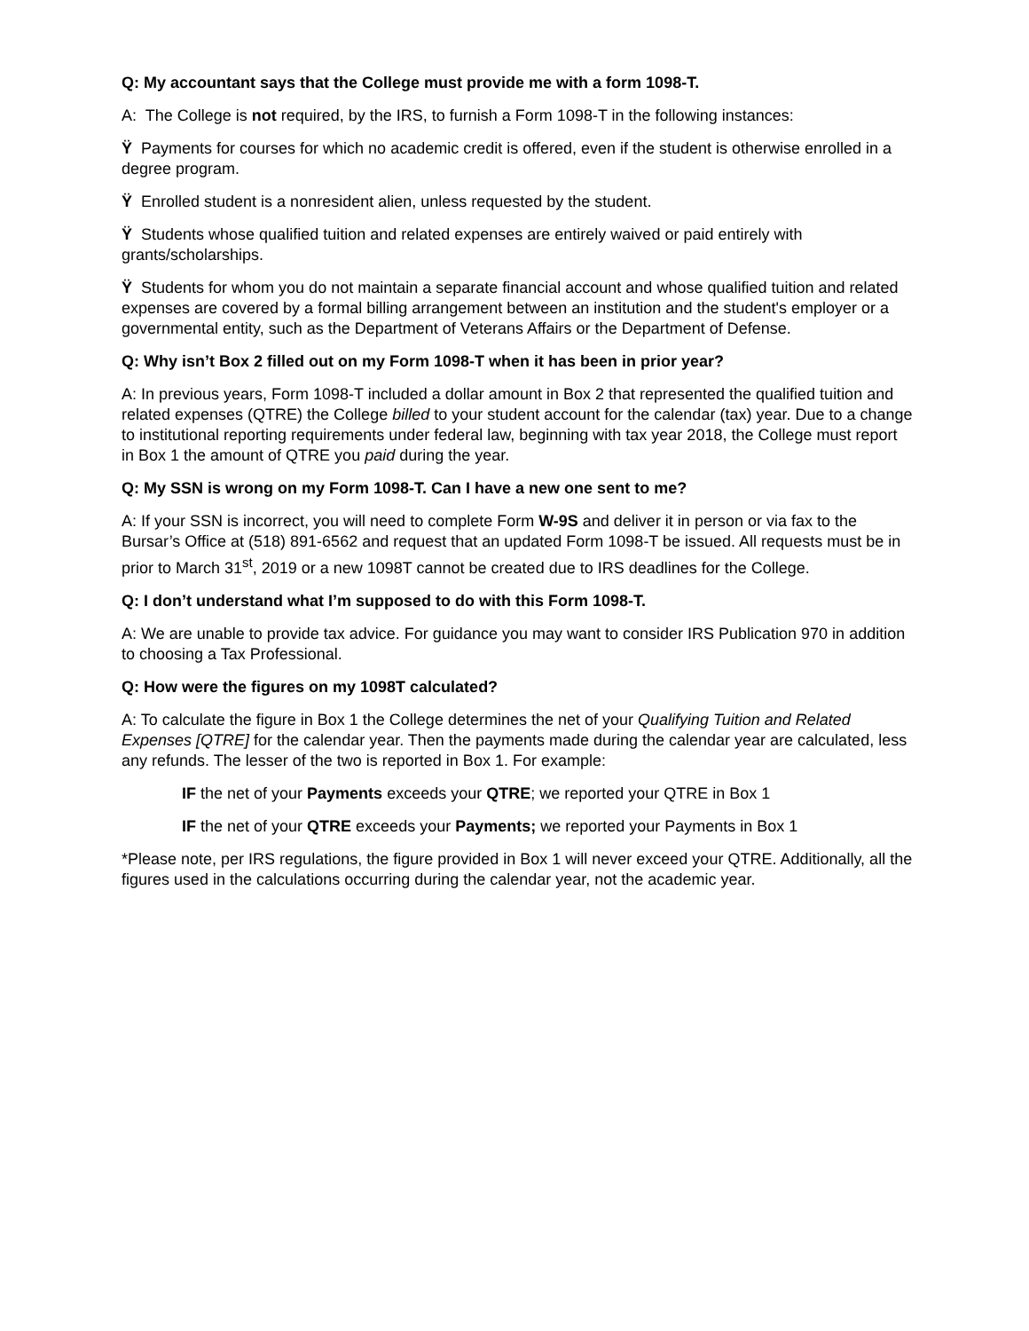Q: My accountant says that the College must provide me with a form 1098-T.
A: The College is not required, by the IRS, to furnish a Form 1098-T in the following instances:
Ÿ Payments for courses for which no academic credit is offered, even if the student is otherwise enrolled in a degree program.
Ÿ Enrolled student is a nonresident alien, unless requested by the student.
Ÿ Students whose qualified tuition and related expenses are entirely waived or paid entirely with grants/scholarships.
Ÿ Students for whom you do not maintain a separate financial account and whose qualified tuition and related expenses are covered by a formal billing arrangement between an institution and the student's employer or a governmental entity, such as the Department of Veterans Affairs or the Department of Defense.
Q: Why isn’t Box 2 filled out on my Form 1098-T when it has been in prior year?
A: In previous years, Form 1098-T included a dollar amount in Box 2 that represented the qualified tuition and related expenses (QTRE) the College billed to your student account for the calendar (tax) year. Due to a change to institutional reporting requirements under federal law, beginning with tax year 2018, the College must report in Box 1 the amount of QTRE you paid during the year.
Q: My SSN is wrong on my Form 1098-T. Can I have a new one sent to me?
A: If your SSN is incorrect, you will need to complete Form W-9S and deliver it in person or via fax to the Bursar’s Office at (518) 891-6562 and request that an updated Form 1098-T be issued. All requests must be in prior to March 31<sup>st</sup>, 2019 or a new 1098T cannot be created due to IRS deadlines for the College.
Q: I don’t understand what I’m supposed to do with this Form 1098-T.
A: We are unable to provide tax advice. For guidance you may want to consider IRS Publication 970 in addition to choosing a Tax Professional.
Q: How were the figures on my 1098T calculated?
A: To calculate the figure in Box 1 the College determines the net of your Qualifying Tuition and Related Expenses [QTRE] for the calendar year. Then the payments made during the calendar year are calculated, less any refunds. The lesser of the two is reported in Box 1. For example:
IF the net of your Payments exceeds your QTRE; we reported your QTRE in Box 1
IF the net of your QTRE exceeds your Payments; we reported your Payments in Box 1
*Please note, per IRS regulations, the figure provided in Box 1 will never exceed your QTRE. Additionally, all the figures used in the calculations occurring during the calendar year, not the academic year.